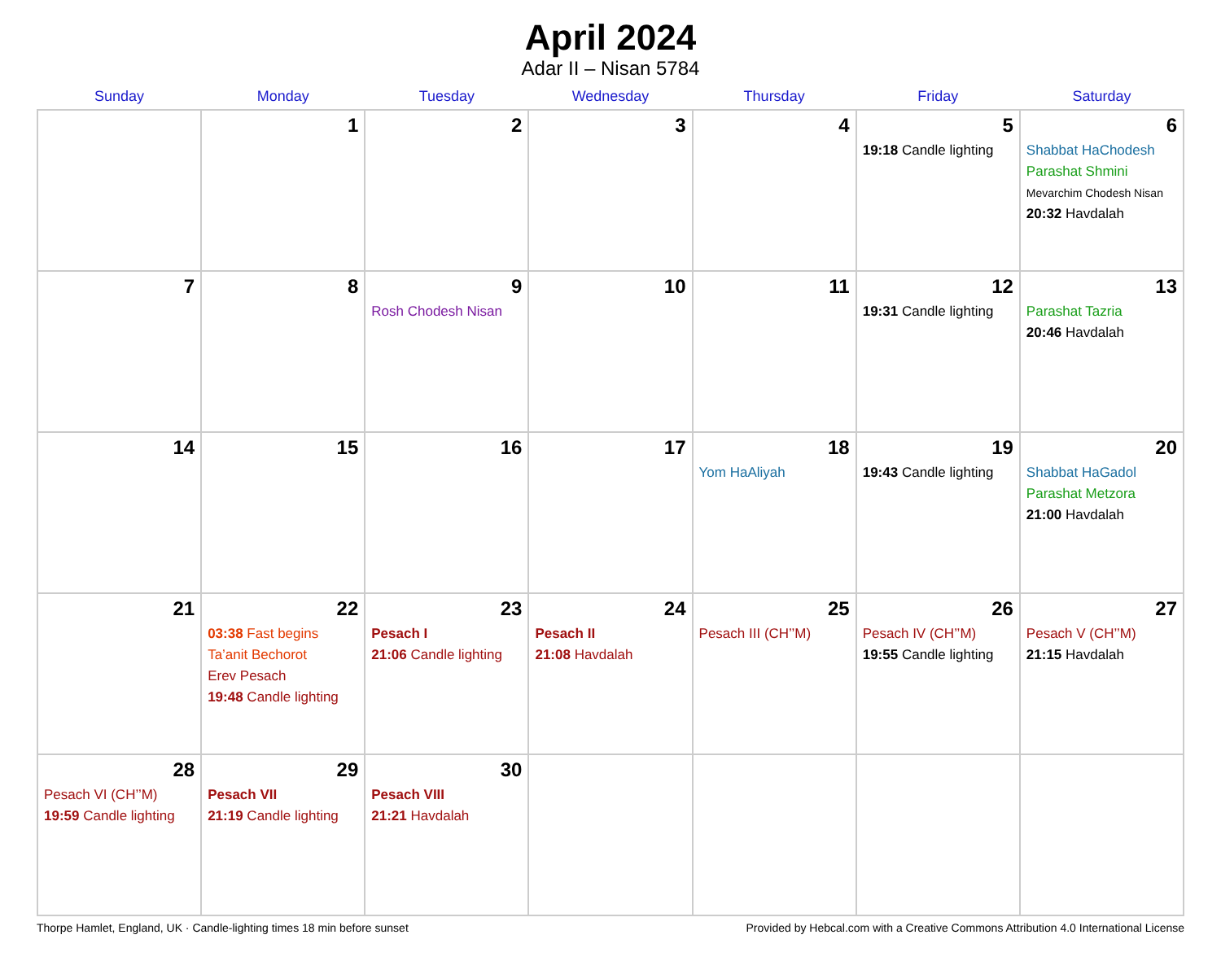April 2024
Adar II – Nisan 5784
| Sunday | Monday | Tuesday | Wednesday | Thursday | Friday | Saturday |
| --- | --- | --- | --- | --- | --- | --- |
| | 1 | 2 | 3 | 4 | 5 19:18 Candle lighting | 6 Shabbat HaChodesh Parashat Shmini Mevarchim Chodesh Nisan 20:32 Havdalah |
| 7 | 8 | 9 Rosh Chodesh Nisan | 10 | 11 | 12 19:31 Candle lighting | 13 Parashat Tazria 20:46 Havdalah |
| 14 | 15 | 16 | 17 | 18 Yom HaAliyah | 19 19:43 Candle lighting | 20 Shabbat HaGadol Parashat Metzora 21:00 Havdalah |
| 21 | 22 03:38 Fast begins Ta’anit Bechorot Erev Pesach 19:48 Candle lighting | 23 Pesach I 21:06 Candle lighting | 24 Pesach II 21:08 Havdalah | 25 Pesach III (CH’’M) | 26 Pesach IV (CH’’M) 19:55 Candle lighting | 27 Pesach V (CH’’M) 21:15 Havdalah |
| 28 Pesach VI (CH’’M) 19:59 Candle lighting | 29 Pesach VII 21:19 Candle lighting | 30 Pesach VIII 21:21 Havdalah | | | | |
Thorpe Hamlet, England, UK · Candle-lighting times 18 min before sunset Provided by Hebcal.com with a Creative Commons Attribution 4.0 International License